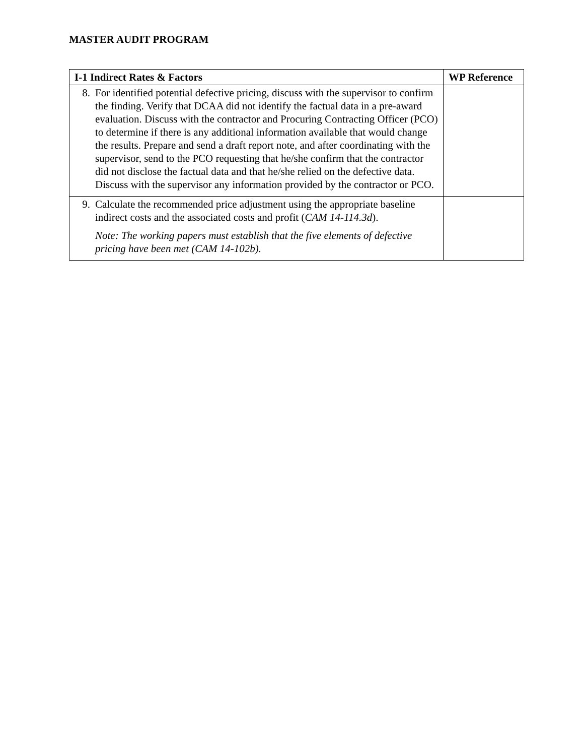MASTER AUDIT PROGRAM
| I-1 Indirect Rates & Factors | WP Reference |
| --- | --- |
| 8. For identified potential defective pricing, discuss with the supervisor to confirm the finding. Verify that DCAA did not identify the factual data in a pre-award evaluation. Discuss with the contractor and Procuring Contracting Officer (PCO) to determine if there is any additional information available that would change the results. Prepare and send a draft report note, and after coordinating with the supervisor, send to the PCO requesting that he/she confirm that the contractor did not disclose the factual data and that he/she relied on the defective data. Discuss with the supervisor any information provided by the contractor or PCO. | |
| 9. Calculate the recommended price adjustment using the appropriate baseline indirect costs and the associated costs and profit ( CAM 14-114.3d ). Note: The working papers must establish that the five elements of defective pricing have been met (CAM 14-102b). | |